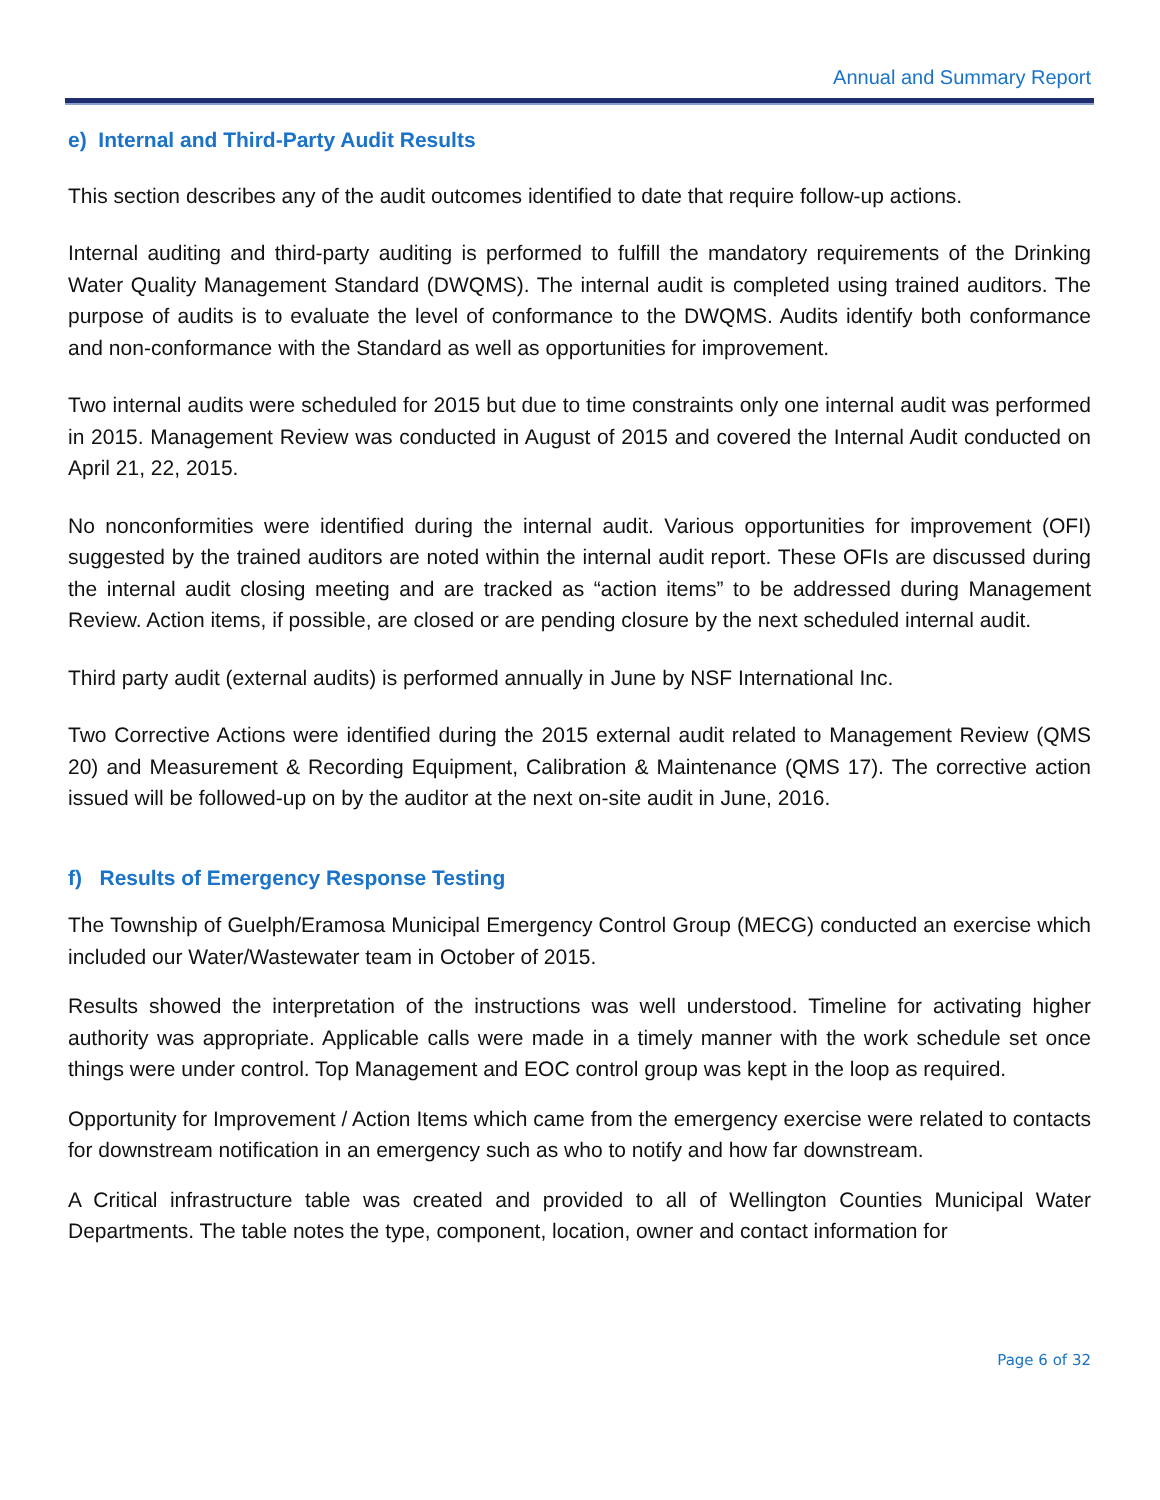Annual and Summary Report
e) Internal and Third-Party Audit Results
This section describes any of the audit outcomes identified to date that require follow-up actions.
Internal auditing and third-party auditing is performed to fulfill the mandatory requirements of the Drinking Water Quality Management Standard (DWQMS). The internal audit is completed using trained auditors. The purpose of audits is to evaluate the level of conformance to the DWQMS. Audits identify both conformance and non-conformance with the Standard as well as opportunities for improvement.
Two internal audits were scheduled for 2015 but due to time constraints only one internal audit was performed in 2015. Management Review was conducted in August of 2015 and covered the Internal Audit conducted on April 21, 22, 2015.
No nonconformities were identified during the internal audit. Various opportunities for improvement (OFI) suggested by the trained auditors are noted within the internal audit report. These OFIs are discussed during the internal audit closing meeting and are tracked as “action items” to be addressed during Management Review. Action items, if possible, are closed or are pending closure by the next scheduled internal audit.
Third party audit (external audits) is performed annually in June by NSF International Inc.
Two Corrective Actions were identified during the 2015 external audit related to Management Review (QMS 20) and Measurement & Recording Equipment, Calibration & Maintenance (QMS 17). The corrective action issued will be followed-up on by the auditor at the next on-site audit in June, 2016.
f) Results of Emergency Response Testing
The Township of Guelph/Eramosa Municipal Emergency Control Group (MECG) conducted an exercise which included our Water/Wastewater team in October of 2015.
Results showed the interpretation of the instructions was well understood. Timeline for activating higher authority was appropriate. Applicable calls were made in a timely manner with the work schedule set once things were under control. Top Management and EOC control group was kept in the loop as required.
Opportunity for Improvement / Action Items which came from the emergency exercise were related to contacts for downstream notification in an emergency such as who to notify and how far downstream.
A Critical infrastructure table was created and provided to all of Wellington Counties Municipal Water Departments. The table notes the type, component, location, owner and contact information for
Page 6 of 32